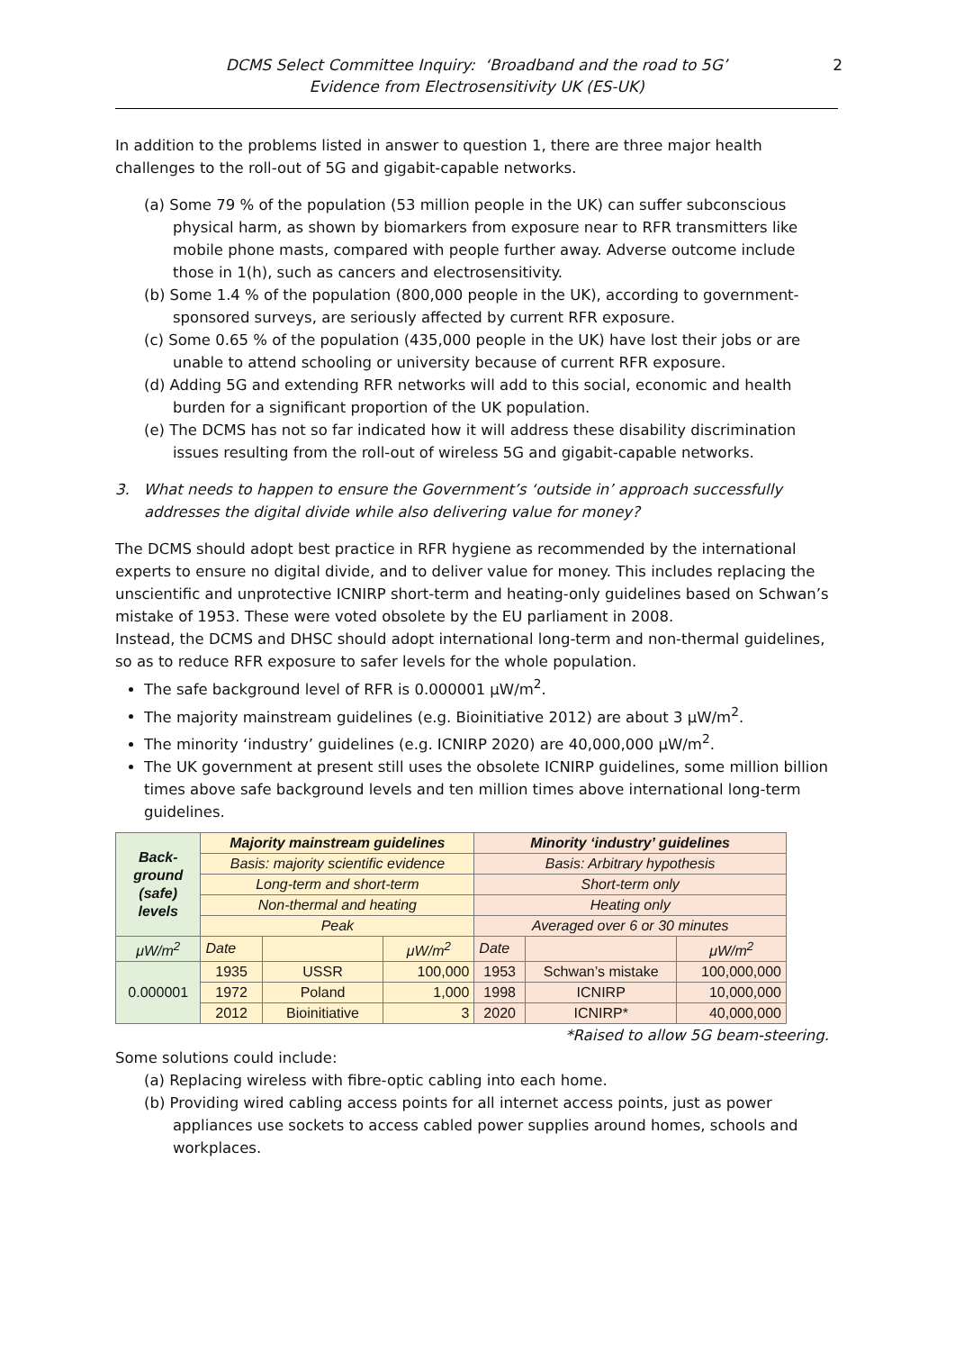DCMS Select Committee Inquiry: ‘Broadband and the road to 5G’
Evidence from Electrosensitivity UK (ES-UK)
2
In addition to the problems listed in answer to question 1, there are three major health challenges to the roll-out of 5G and gigabit-capable networks.
(a) Some 79 % of the population (53 million people in the UK) can suffer subconscious physical harm, as shown by biomarkers from exposure near to RFR transmitters like mobile phone masts, compared with people further away. Adverse outcome include those in 1(h), such as cancers and electrosensitivity.
(b) Some 1.4 % of the population (800,000 people in the UK), according to government-sponsored surveys, are seriously affected by current RFR exposure.
(c) Some 0.65 % of the population (435,000 people in the UK) have lost their jobs or are unable to attend schooling or university because of current RFR exposure.
(d) Adding 5G and extending RFR networks will add to this social, economic and health burden for a significant proportion of the UK population.
(e) The DCMS has not so far indicated how it will address these disability discrimination issues resulting from the roll-out of wireless 5G and gigabit-capable networks.
3. What needs to happen to ensure the Government’s ‘outside in’ approach successfully addresses the digital divide while also delivering value for money?
The DCMS should adopt best practice in RFR hygiene as recommended by the international experts to ensure no digital divide, and to deliver value for money. This includes replacing the unscientific and unprotective ICNIRP short-term and heating-only guidelines based on Schwan’s mistake of 1953. These were voted obsolete by the EU parliament in 2008.
Instead, the DCMS and DHSC should adopt international long-term and non-thermal guidelines, so as to reduce RFR exposure to safer levels for the whole population.
The safe background level of RFR is 0.000001 μW/m<sup>2</sup>.
The majority mainstream guidelines (e.g. Bioinitiative 2012) are about 3 μW/m<sup>2</sup>.
The minority ‘industry’ guidelines (e.g. ICNIRP 2020) are 40,000,000 μW/m<sup>2</sup>.
The UK government at present still uses the obsolete ICNIRP guidelines, some million billion times above safe background levels and ten million times above international long-term guidelines.
| Back- ground (safe) levels | Majority mainstream guidelines | | | Minority ‘industry’ guidelines | | |
| | Basis: majority scientific evidence | | | Basis: Arbitrary hypothesis | | |
| | Long-term and short-term | | | Short-term only | | |
| | Non-thermal and heating | | | Heating only | | |
| | Peak | | | Averaged over 6 or 30 minutes | | |
| μW/m<sup>2</sup> | Date | | μW/m<sup>2</sup> | Date | | μW/m<sup>2</sup> |
| 0.000001 | 1935 | USSR | 100,000 | 1953 | Schwan’s mistake | 100,000,000 |
| | 1972 | Poland | 1,000 | 1998 | ICNIRP | 10,000,000 |
| | 2012 | Bioinitiative | 3 | 2020 | ICNIRP* | 40,000,000 |
*Raised to allow 5G beam-steering.
Some solutions could include:
(a) Replacing wireless with fibre-optic cabling into each home.
(b) Providing wired cabling access points for all internet access points, just as power appliances use sockets to access cabled power supplies around homes, schools and workplaces.